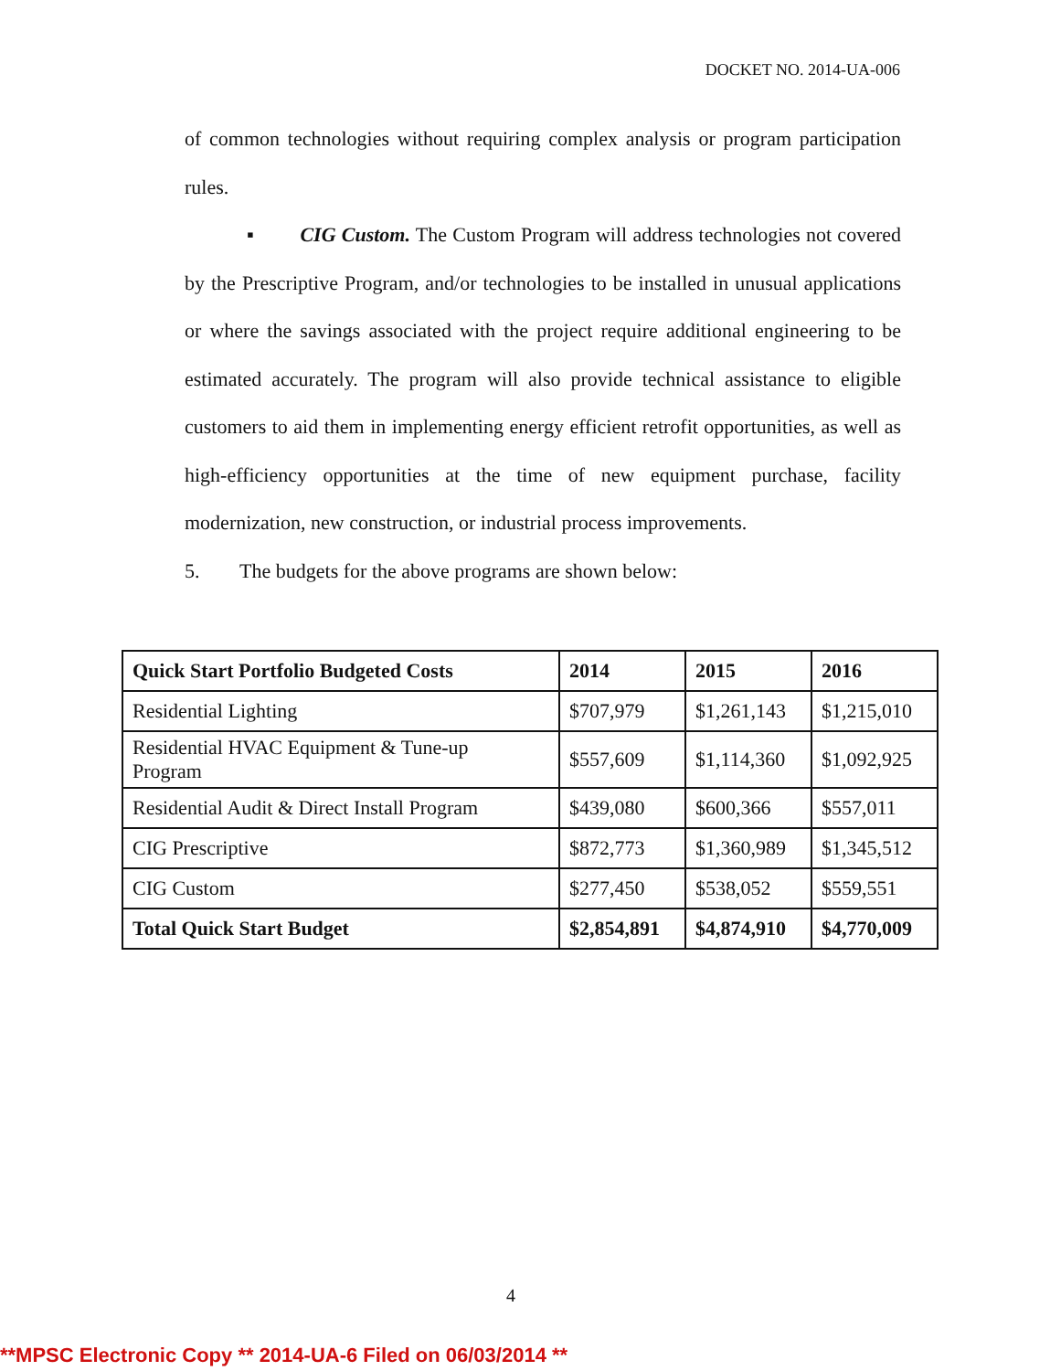DOCKET NO. 2014-UA-006
of common technologies without requiring complex analysis or program participation rules.
▪ CIG Custom. The Custom Program will address technologies not covered by the Prescriptive Program, and/or technologies to be installed in unusual applications or where the savings associated with the project require additional engineering to be estimated accurately. The program will also provide technical assistance to eligible customers to aid them in implementing energy efficient retrofit opportunities, as well as high-efficiency opportunities at the time of new equipment purchase, facility modernization, new construction, or industrial process improvements.
5. The budgets for the above programs are shown below:
| Quick Start Portfolio Budgeted Costs | 2014 | 2015 | 2016 |
| --- | --- | --- | --- |
| Residential Lighting | $707,979 | $1,261,143 | $1,215,010 |
| Residential HVAC Equipment & Tune-up Program | $557,609 | $1,114,360 | $1,092,925 |
| Residential Audit & Direct Install Program | $439,080 | $600,366 | $557,011 |
| CIG Prescriptive | $872,773 | $1,360,989 | $1,345,512 |
| CIG Custom | $277,450 | $538,052 | $559,551 |
| Total Quick Start Budget | $2,854,891 | $4,874,910 | $4,770,009 |
4
**MPSC Electronic Copy ** 2014-UA-6 Filed on 06/03/2014 **